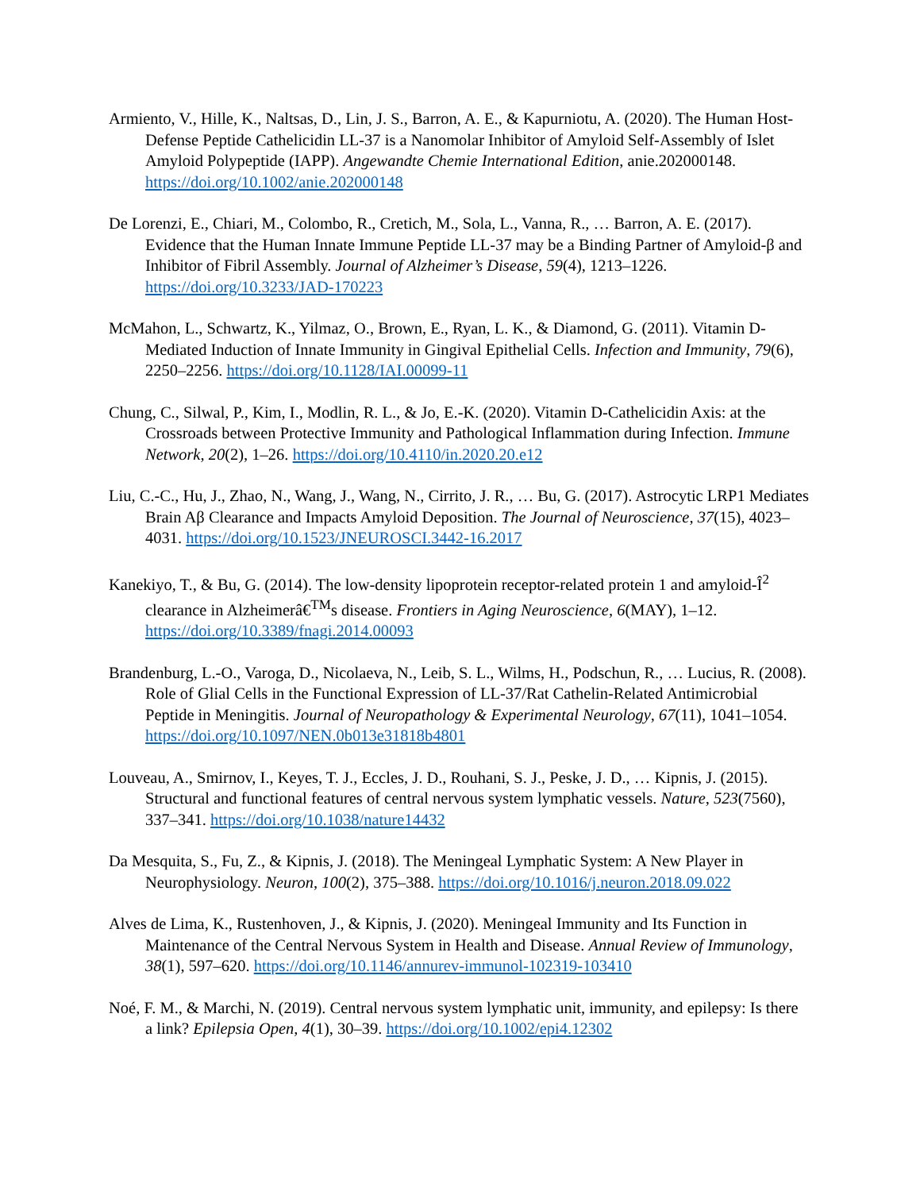Armiento, V., Hille, K., Naltsas, D., Lin, J. S., Barron, A. E., & Kapurniotu, A. (2020). The Human Host-Defense Peptide Cathelicidin LL-37 is a Nanomolar Inhibitor of Amyloid Self-Assembly of Islet Amyloid Polypeptide (IAPP). Angewandte Chemie International Edition, anie.202000148. https://doi.org/10.1002/anie.202000148
De Lorenzi, E., Chiari, M., Colombo, R., Cretich, M., Sola, L., Vanna, R., … Barron, A. E. (2017). Evidence that the Human Innate Immune Peptide LL-37 may be a Binding Partner of Amyloid-β and Inhibitor of Fibril Assembly. Journal of Alzheimer’s Disease, 59(4), 1213–1226. https://doi.org/10.3233/JAD-170223
McMahon, L., Schwartz, K., Yilmaz, O., Brown, E., Ryan, L. K., & Diamond, G. (2011). Vitamin D-Mediated Induction of Innate Immunity in Gingival Epithelial Cells. Infection and Immunity, 79(6), 2250–2256. https://doi.org/10.1128/IAI.00099-11
Chung, C., Silwal, P., Kim, I., Modlin, R. L., & Jo, E.-K. (2020). Vitamin D-Cathelicidin Axis: at the Crossroads between Protective Immunity and Pathological Inflammation during Infection. Immune Network, 20(2), 1–26. https://doi.org/10.4110/in.2020.20.e12
Liu, C.-C., Hu, J., Zhao, N., Wang, J., Wang, N., Cirrito, J. R., … Bu, G. (2017). Astrocytic LRP1 Mediates Brain Aβ Clearance and Impacts Amyloid Deposition. The Journal of Neuroscience, 37(15), 4023–4031. https://doi.org/10.1523/JNEUROSCI.3442-16.2017
Kanekiyo, T., & Bu, G. (2014). The low-density lipoprotein receptor-related protein 1 and amyloid-Î<sup>2</sup> clearance in Alzheimerâ€<sup>TM</sup>s disease. Frontiers in Aging Neuroscience, 6(MAY), 1–12. https://doi.org/10.3389/fnagi.2014.00093
Brandenburg, L.-O., Varoga, D., Nicolaeva, N., Leib, S. L., Wilms, H., Podschun, R., … Lucius, R. (2008). Role of Glial Cells in the Functional Expression of LL-37/Rat Cathelin-Related Antimicrobial Peptide in Meningitis. Journal of Neuropathology & Experimental Neurology, 67(11), 1041–1054. https://doi.org/10.1097/NEN.0b013e31818b4801
Louveau, A., Smirnov, I., Keyes, T. J., Eccles, J. D., Rouhani, S. J., Peske, J. D., … Kipnis, J. (2015). Structural and functional features of central nervous system lymphatic vessels. Nature, 523(7560), 337–341. https://doi.org/10.1038/nature14432
Da Mesquita, S., Fu, Z., & Kipnis, J. (2018). The Meningeal Lymphatic System: A New Player in Neurophysiology. Neuron, 100(2), 375–388. https://doi.org/10.1016/j.neuron.2018.09.022
Alves de Lima, K., Rustenhoven, J., & Kipnis, J. (2020). Meningeal Immunity and Its Function in Maintenance of the Central Nervous System in Health and Disease. Annual Review of Immunology, 38(1), 597–620. https://doi.org/10.1146/annurev-immunol-102319-103410
Noé, F. M., & Marchi, N. (2019). Central nervous system lymphatic unit, immunity, and epilepsy: Is there a link? Epilepsia Open, 4(1), 30–39. https://doi.org/10.1002/epi4.12302